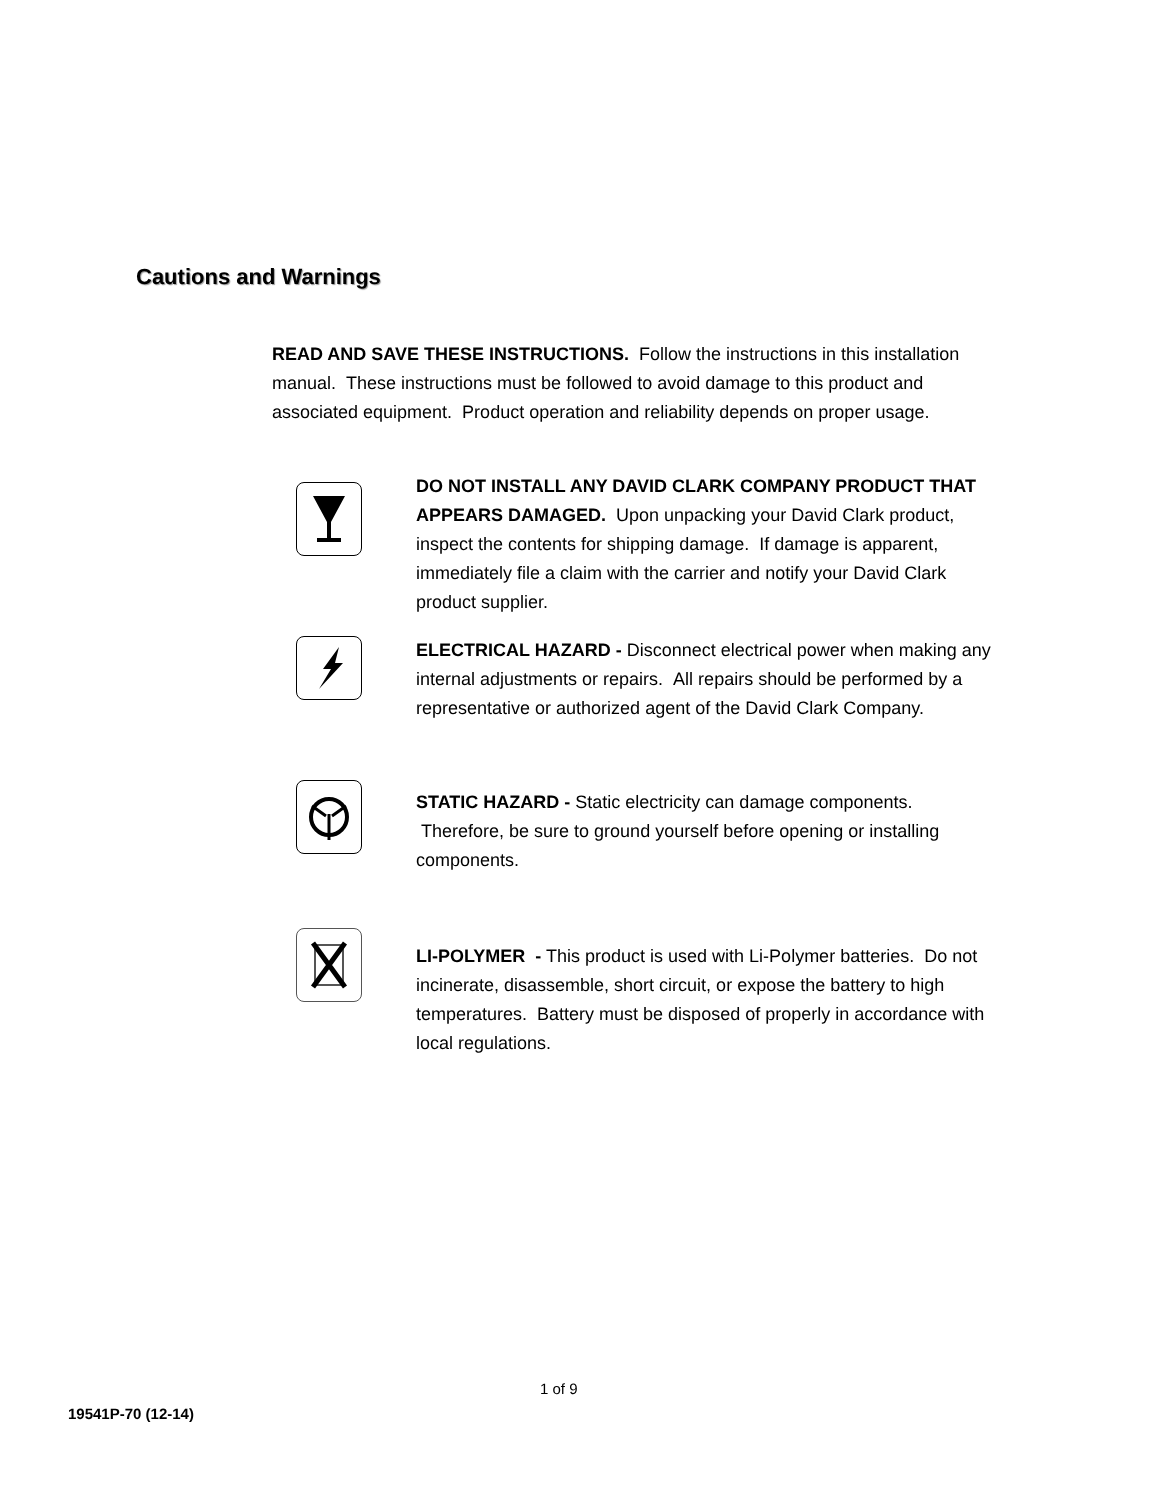Cautions and Warnings
READ AND SAVE THESE INSTRUCTIONS. Follow the instructions in this installation manual. These instructions must be followed to avoid damage to this product and associated equipment. Product operation and reliability depends on proper usage.
DO NOT INSTALL ANY DAVID CLARK COMPANY PRODUCT THAT APPEARS DAMAGED. Upon unpacking your David Clark product, inspect the contents for shipping damage. If damage is apparent, immediately file a claim with the carrier and notify your David Clark product supplier.
ELECTRICAL HAZARD - Disconnect electrical power when making any internal adjustments or repairs. All repairs should be performed by a representative or authorized agent of the David Clark Company.
STATIC HAZARD - Static electricity can damage components. Therefore, be sure to ground yourself before opening or installing components.
LI-POLYMER - This product is used with Li-Polymer batteries. Do not incinerate, disassemble, short circuit, or expose the battery to high temperatures. Battery must be disposed of properly in accordance with local regulations.
1 of 9
19541P-70 (12-14)